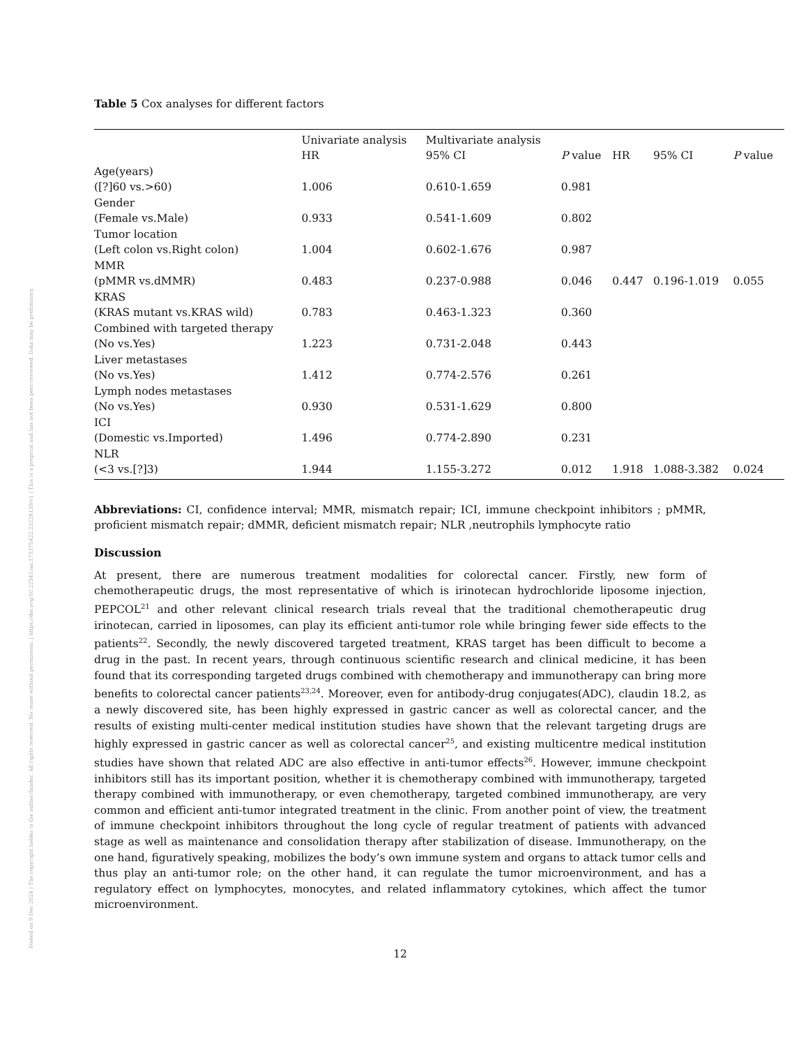Posted on 9 Dec 2024 | The copyright holder is the author/funder. All rights reserved. No reuse without permission. | https://doi.org/10.22541/au.173375422.23228139/v1 | This is a preprint and has not been peer-reviewed. Data may be preliminary.
Table 5 Cox analyses for different factors
| | Univariate analysis | Multivariate analysis | | | | |
| --- | --- | --- | --- | --- | --- | --- |
| | HR | 95% CI | P value | HR | 95% CI | P value |
| Age(years) | | | | | | |
| ([?]60 vs.>60) | 1.006 | 0.610-1.659 | 0.981 | | | |
| Gender | | | | | | |
| (Female vs.Male) | 0.933 | 0.541-1.609 | 0.802 | | | |
| Tumor location | | | | | | |
| (Left colon vs.Right colon) | 1.004 | 0.602-1.676 | 0.987 | | | |
| MMR | | | | | | |
| (pMMR vs.dMMR) | 0.483 | 0.237-0.988 | 0.046 | 0.447 | 0.196-1.019 | 0.055 |
| KRAS | | | | | | |
| (KRAS mutant vs.KRAS wild) | 0.783 | 0.463-1.323 | 0.360 | | | |
| Combined with targeted therapy | | | | | | |
| (No vs.Yes) | 1.223 | 0.731-2.048 | 0.443 | | | |
| Liver metastases | | | | | | |
| (No vs.Yes) | 1.412 | 0.774-2.576 | 0.261 | | | |
| Lymph nodes metastases | | | | | | |
| (No vs.Yes) | 0.930 | 0.531-1.629 | 0.800 | | | |
| ICI | | | | | | |
| (Domestic vs.Imported) | 1.496 | 0.774-2.890 | 0.231 | | | |
| NLR | | | | | | |
| (<3 vs.[?]3) | 1.944 | 1.155-3.272 | 0.012 | 1.918 | 1.088-3.382 | 0.024 |
Abbreviations: CI, confidence interval; MMR, mismatch repair; ICI, immune checkpoint inhibitors ; pMMR, proficient mismatch repair; dMMR, deficient mismatch repair; NLR ,neutrophils lymphocyte ratio
Discussion
At present, there are numerous treatment modalities for colorectal cancer. Firstly, new form of chemotherapeutic drugs, the most representative of which is irinotecan hydrochloride liposome injection, PEPCOL<sup>21</sup> and other relevant clinical research trials reveal that the traditional chemotherapeutic drug irinotecan, carried in liposomes, can play its efficient anti-tumor role while bringing fewer side effects to the patients<sup>22</sup>. Secondly, the newly discovered targeted treatment, KRAS target has been difficult to become a drug in the past. In recent years, through continuous scientific research and clinical medicine, it has been found that its corresponding targeted drugs combined with chemotherapy and immunotherapy can bring more benefits to colorectal cancer patients<sup>23,24</sup>. Moreover, even for antibody-drug conjugates(ADC), claudin 18.2, as a newly discovered site, has been highly expressed in gastric cancer as well as colorectal cancer, and the results of existing multi-center medical institution studies have shown that the relevant targeting drugs are highly expressed in gastric cancer as well as colorectal cancer<sup>25</sup>, and existing multicentre medical institution studies have shown that related ADC are also effective in anti-tumor effects<sup>26</sup>. However, immune checkpoint inhibitors still has its important position, whether it is chemotherapy combined with immunotherapy, targeted therapy combined with immunotherapy, or even chemotherapy, targeted combined immunotherapy, are very common and efficient anti-tumor integrated treatment in the clinic. From another point of view, the treatment of immune checkpoint inhibitors throughout the long cycle of regular treatment of patients with advanced stage as well as maintenance and consolidation therapy after stabilization of disease. Immunotherapy, on the one hand, figuratively speaking, mobilizes the body’s own immune system and organs to attack tumor cells and thus play an anti-tumor role; on the other hand, it can regulate the tumor microenvironment, and has a regulatory effect on lymphocytes, monocytes, and related inflammatory cytokines, which affect the tumor microenvironment.
12